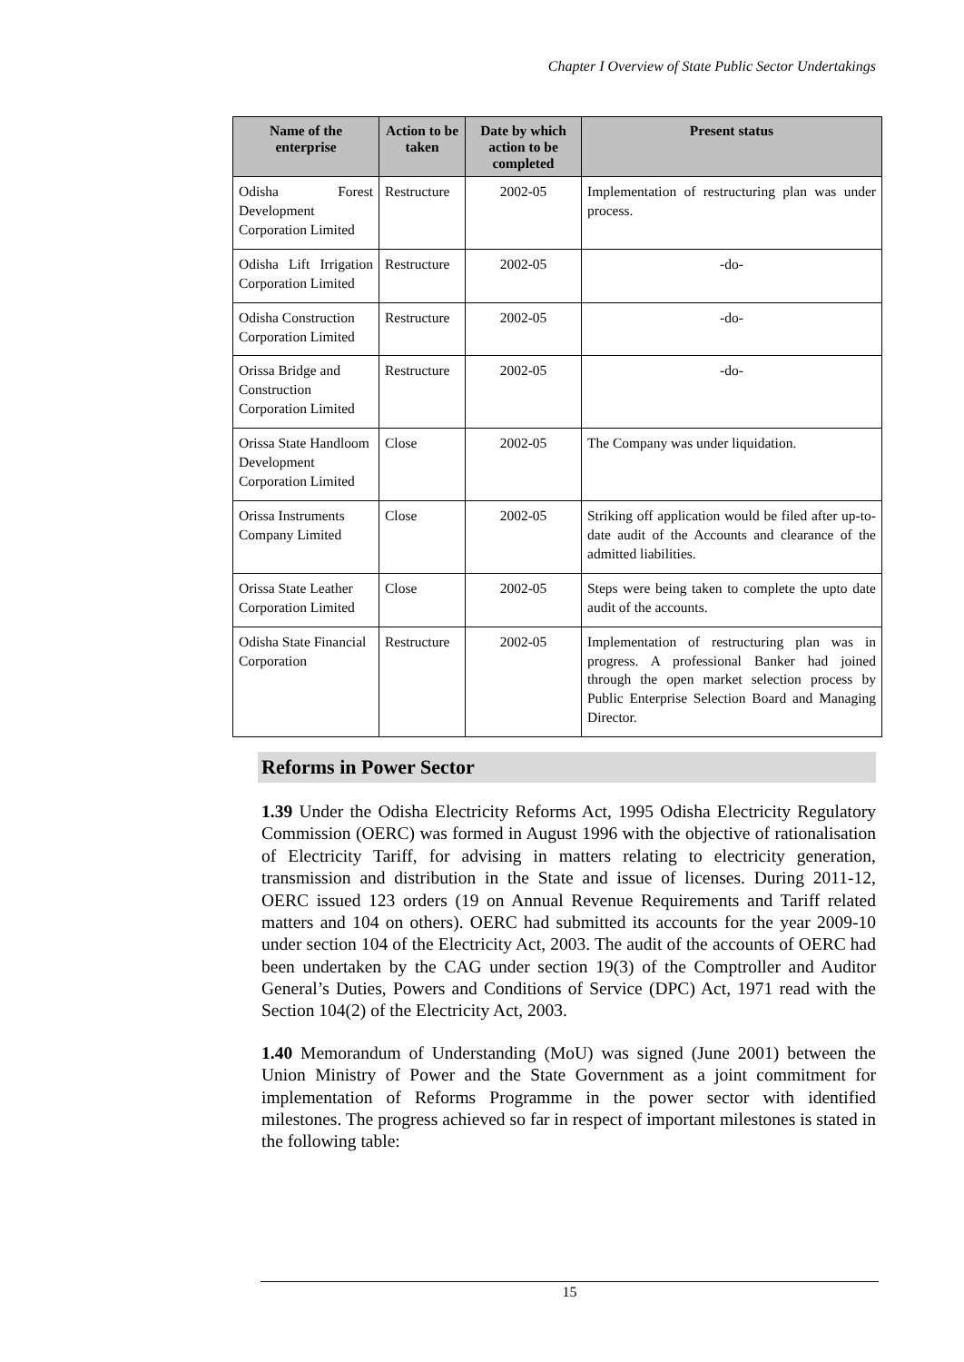Chapter I Overview of State Public Sector Undertakings
| Name of the enterprise | Action to be taken | Date by which action to be completed | Present status |
| --- | --- | --- | --- |
| Odisha Forest Development Corporation Limited | Restructure | 2002-05 | Implementation of restructuring plan was under process. |
| Odisha Lift Irrigation Corporation Limited | Restructure | 2002-05 | -do- |
| Odisha Construction Corporation Limited | Restructure | 2002-05 | -do- |
| Orissa Bridge and Construction Corporation Limited | Restructure | 2002-05 | -do- |
| Orissa State Handloom Development Corporation Limited | Close | 2002-05 | The Company was under liquidation. |
| Orissa Instruments Company Limited | Close | 2002-05 | Striking off application would be filed after up-to-date audit of the Accounts and clearance of the admitted liabilities. |
| Orissa State Leather Corporation Limited | Close | 2002-05 | Steps were being taken to complete the upto date audit of the accounts. |
| Odisha State Financial Corporation | Restructure | 2002-05 | Implementation of restructuring plan was in progress. A professional Banker had joined through the open market selection process by Public Enterprise Selection Board and Managing Director. |
Reforms in Power Sector
1.39 Under the Odisha Electricity Reforms Act, 1995 Odisha Electricity Regulatory Commission (OERC) was formed in August 1996 with the objective of rationalisation of Electricity Tariff, for advising in matters relating to electricity generation, transmission and distribution in the State and issue of licenses. During 2011-12, OERC issued 123 orders (19 on Annual Revenue Requirements and Tariff related matters and 104 on others). OERC had submitted its accounts for the year 2009-10 under section 104 of the Electricity Act, 2003. The audit of the accounts of OERC had been undertaken by the CAG under section 19(3) of the Comptroller and Auditor General’s Duties, Powers and Conditions of Service (DPC) Act, 1971 read with the Section 104(2) of the Electricity Act, 2003.
1.40 Memorandum of Understanding (MoU) was signed (June 2001) between the Union Ministry of Power and the State Government as a joint commitment for implementation of Reforms Programme in the power sector with identified milestones. The progress achieved so far in respect of important milestones is stated in the following table:
15